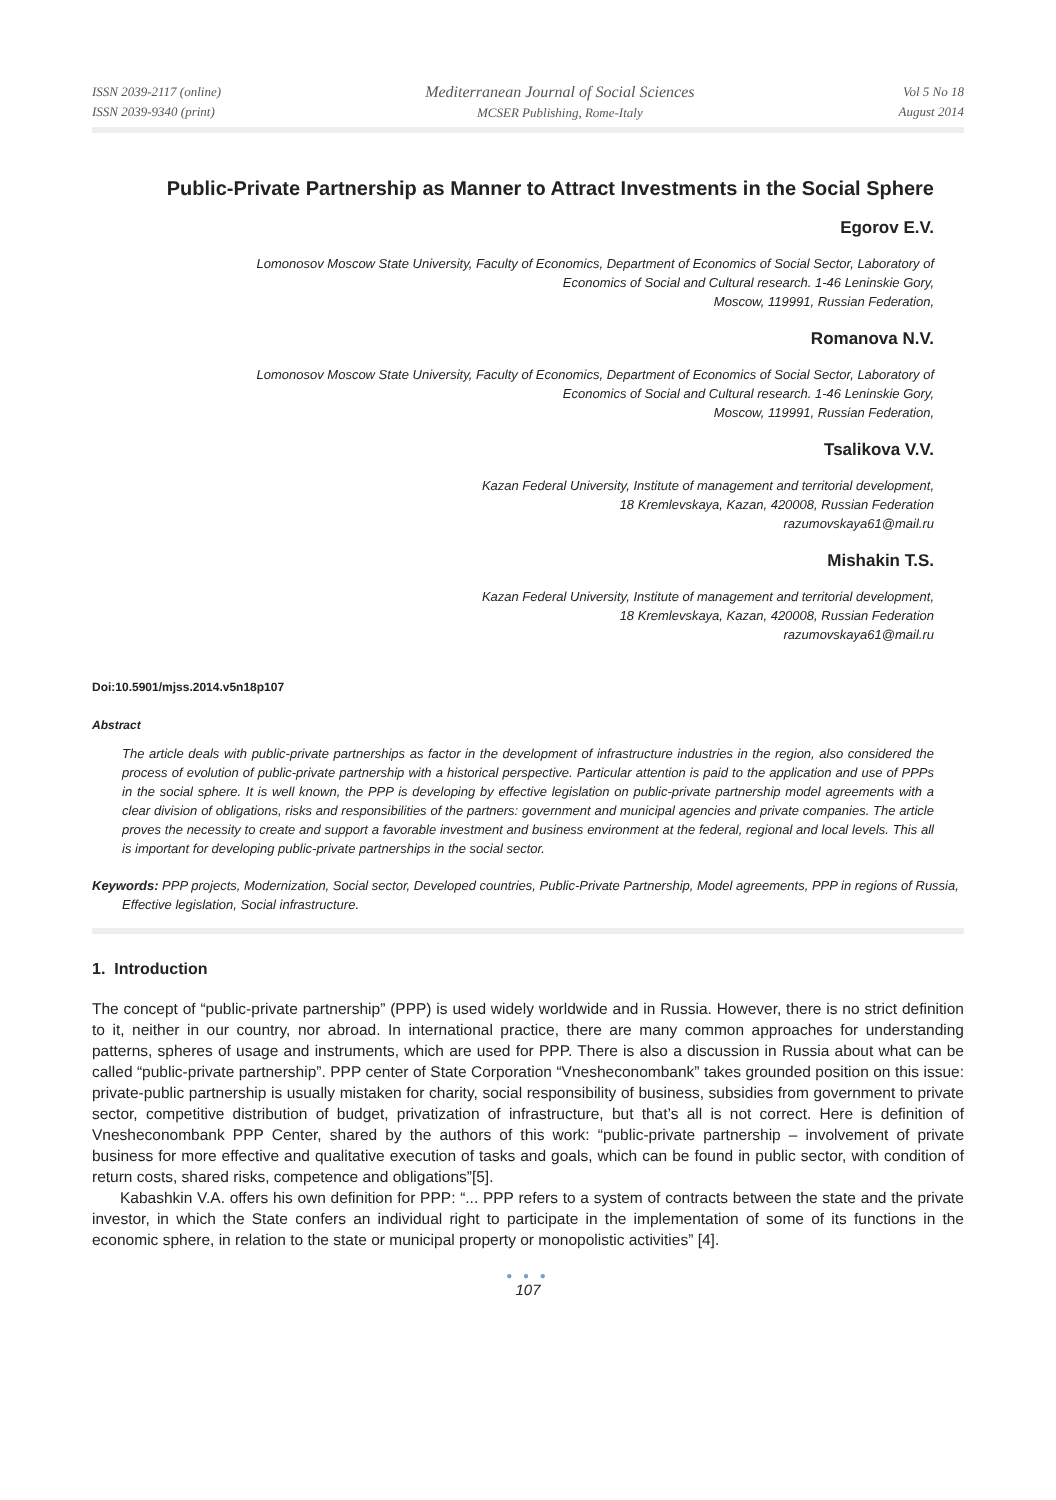ISSN 2039-2117 (online)
ISSN 2039-9340 (print)
Mediterranean Journal of Social Sciences
MCSER Publishing, Rome-Italy
Vol 5 No 18
August 2014
Public-Private Partnership as Manner to Attract Investments in the Social Sphere
Egorov E.V.
Lomonosov Moscow State University, Faculty of Economics, Department of Economics of Social Sector, Laboratory of
Economics of Social and Cultural research. 1-46 Leninskie Gory,
Moscow, 119991, Russian Federation,
Romanova N.V.
Lomonosov Moscow State University, Faculty of Economics, Department of Economics of Social Sector, Laboratory of
Economics of Social and Cultural research. 1-46 Leninskie Gory,
Moscow, 119991, Russian Federation,
Tsalikova V.V.
Kazan Federal University, Institute of management and territorial development,
18 Kremlevskaya, Kazan, 420008, Russian Federation
razumovskaya61@mail.ru
Mishakin T.S.
Kazan Federal University, Institute of management and territorial development,
18 Kremlevskaya, Kazan, 420008, Russian Federation
razumovskaya61@mail.ru
Doi:10.5901/mjss.2014.v5n18p107
Abstract
The article deals with public-private partnerships as factor in the development of infrastructure industries in the region, also considered the process of evolution of public-private partnership with a historical perspective. Particular attention is paid to the application and use of PPPs in the social sphere. It is well known, the PPP is developing by effective legislation on public-private partnership model agreements with a clear division of obligations, risks and responsibilities of the partners: government and municipal agencies and private companies. The article proves the necessity to create and support a favorable investment and business environment at the federal, regional and local levels. This all is important for developing public-private partnerships in the social sector.
Keywords: PPP projects, Modernization, Social sector, Developed countries, Public-Private Partnership, Model agreements, PPP in regions of Russia, Effective legislation, Social infrastructure.
1. Introduction
The concept of “public-private partnership” (PPP) is used widely worldwide and in Russia. However, there is no strict definition to it, neither in our country, nor abroad. In international practice, there are many common approaches for understanding patterns, spheres of usage and instruments, which are used for PPP. There is also a discussion in Russia about what can be called “public-private partnership”. PPP center of State Corporation “Vnesheconombank” takes grounded position on this issue: private-public partnership is usually mistaken for charity, social responsibility of business, subsidies from government to private sector, competitive distribution of budget, privatization of infrastructure, but that’s all is not correct. Here is definition of Vnesheconombank PPP Center, shared by the authors of this work: “public-private partnership – involvement of private business for more effective and qualitative execution of tasks and goals, which can be found in public sector, with condition of return costs, shared risks, competence and obligations”[5].
Kabashkin V.A. offers his own definition for PPP: “... PPP refers to a system of contracts between the state and the private investor, in which the State confers an individual right to participate in the implementation of some of its functions in the economic sphere, in relation to the state or municipal property or monopolistic activities” [4].
● ● ●
107